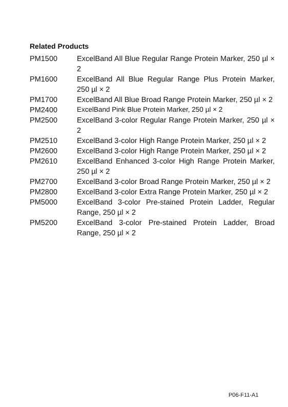Related Products
| PM1500 | ExcelBand All Blue Regular Range Protein Marker, 250 µl × 2 |
| PM1600 | ExcelBand All Blue Regular Range Plus Protein Marker, 250 µl × 2 |
| PM1700 | ExcelBand All Blue Broad Range Protein Marker, 250 µl × 2 |
| PM2400 | ExcelBand Pink Blue Protein Marker, 250 µl × 2 |
| PM2500 | ExcelBand 3-color Regular Range Protein Marker, 250 µl × 2 |
| PM2510 | ExcelBand 3-color High Range Protein Marker, 250 µl × 2 |
| PM2600 | ExcelBand 3-color High Range Protein Marker, 250 µl × 2 |
| PM2610 | ExcelBand Enhanced 3-color High Range Protein Marker, 250 µl × 2 |
| PM2700 | ExcelBand 3-color Broad Range Protein Marker, 250 µl × 2 |
| PM2800 | ExcelBand 3-color Extra Range Protein Marker, 250 µl × 2 |
| PM5000 | ExcelBand 3-color Pre-stained Protein Ladder, Regular Range, 250 µl × 2 |
| PM5200 | ExcelBand 3-color Pre-stained Protein Ladder, Broad Range, 250 µl × 2 |
P06-F11-A1